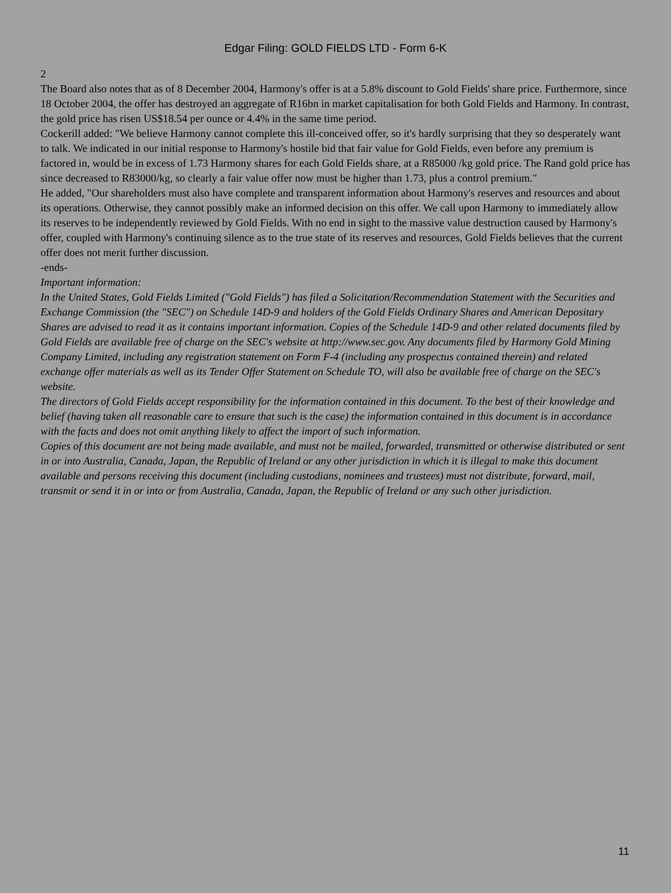Edgar Filing: GOLD FIELDS LTD - Form 6-K
2
The Board also notes that as of 8 December 2004, Harmony's offer is at a 5.8% discount to Gold Fields' share price. Furthermore, since 18 October 2004, the offer has destroyed an aggregate of R16bn in market capitalisation for both Gold Fields and Harmony. In contrast, the gold price has risen US$18.54 per ounce or 4.4% in the same time period.
Cockerill added: "We believe Harmony cannot complete this ill-conceived offer, so it's hardly surprising that they so desperately want to talk. We indicated in our initial response to Harmony's hostile bid that fair value for Gold Fields, even before any premium is factored in, would be in excess of 1.73 Harmony shares for each Gold Fields share, at a R85000 /kg gold price. The Rand gold price has since decreased to R83000/kg, so clearly a fair value offer now must be higher than 1.73, plus a control premium."
He added, "Our shareholders must also have complete and transparent information about Harmony's reserves and resources and about its operations. Otherwise, they cannot possibly make an informed decision on this offer. We call upon Harmony to immediately allow its reserves to be independently reviewed by Gold Fields. With no end in sight to the massive value destruction caused by Harmony's offer, coupled with Harmony's continuing silence as to the true state of its reserves and resources, Gold Fields believes that the current offer does not merit further discussion.
-ends-
Important information:
In the United States, Gold Fields Limited ("Gold Fields") has filed a Solicitation/Recommendation Statement with the Securities and Exchange Commission (the "SEC") on Schedule 14D-9 and holders of the Gold Fields Ordinary Shares and American Depositary Shares are advised to read it as it contains important information. Copies of the Schedule 14D-9 and other related documents filed by Gold Fields are available free of charge on the SEC's website at http://www.sec.gov. Any documents filed by Harmony Gold Mining Company Limited, including any registration statement on Form F-4 (including any prospectus contained therein) and related exchange offer materials as well as its Tender Offer Statement on Schedule TO, will also be available free of charge on the SEC's website.
The directors of Gold Fields accept responsibility for the information contained in this document. To the best of their knowledge and belief (having taken all reasonable care to ensure that such is the case) the information contained in this document is in accordance with the facts and does not omit anything likely to affect the import of such information.
Copies of this document are not being made available, and must not be mailed, forwarded, transmitted or otherwise distributed or sent in or into Australia, Canada, Japan, the Republic of Ireland or any other jurisdiction in which it is illegal to make this document available and persons receiving this document (including custodians, nominees and trustees) must not distribute, forward, mail, transmit or send it in or into or from Australia, Canada, Japan, the Republic of Ireland or any such other jurisdiction.
11